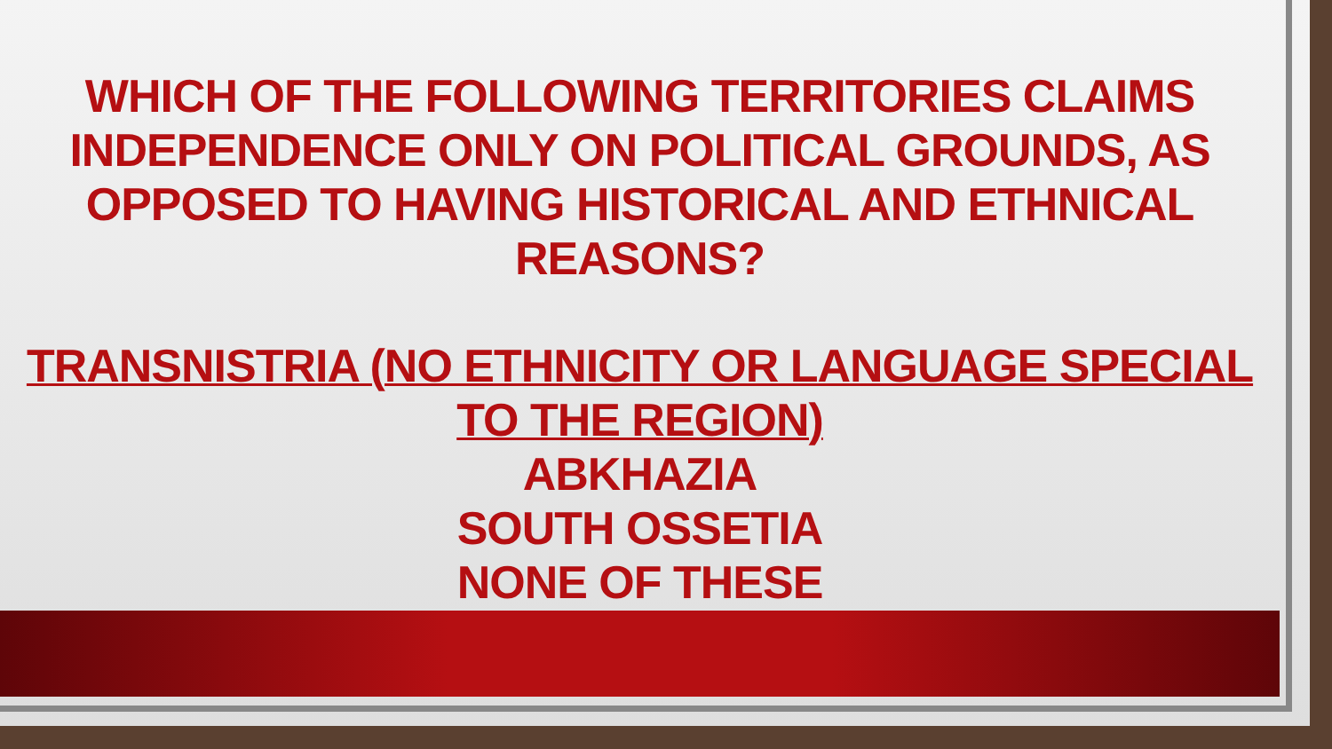WHICH OF THE FOLLOWING TERRITORIES CLAIMS INDEPENDENCE ONLY ON POLITICAL GROUNDS, AS OPPOSED TO HAVING HISTORICAL AND ETHNICAL REASONS?
TRANSNISTRIA (NO ETHNICITY OR LANGUAGE SPECIAL TO THE REGION)
ABKHAZIA
SOUTH OSSETIA
NONE OF THESE